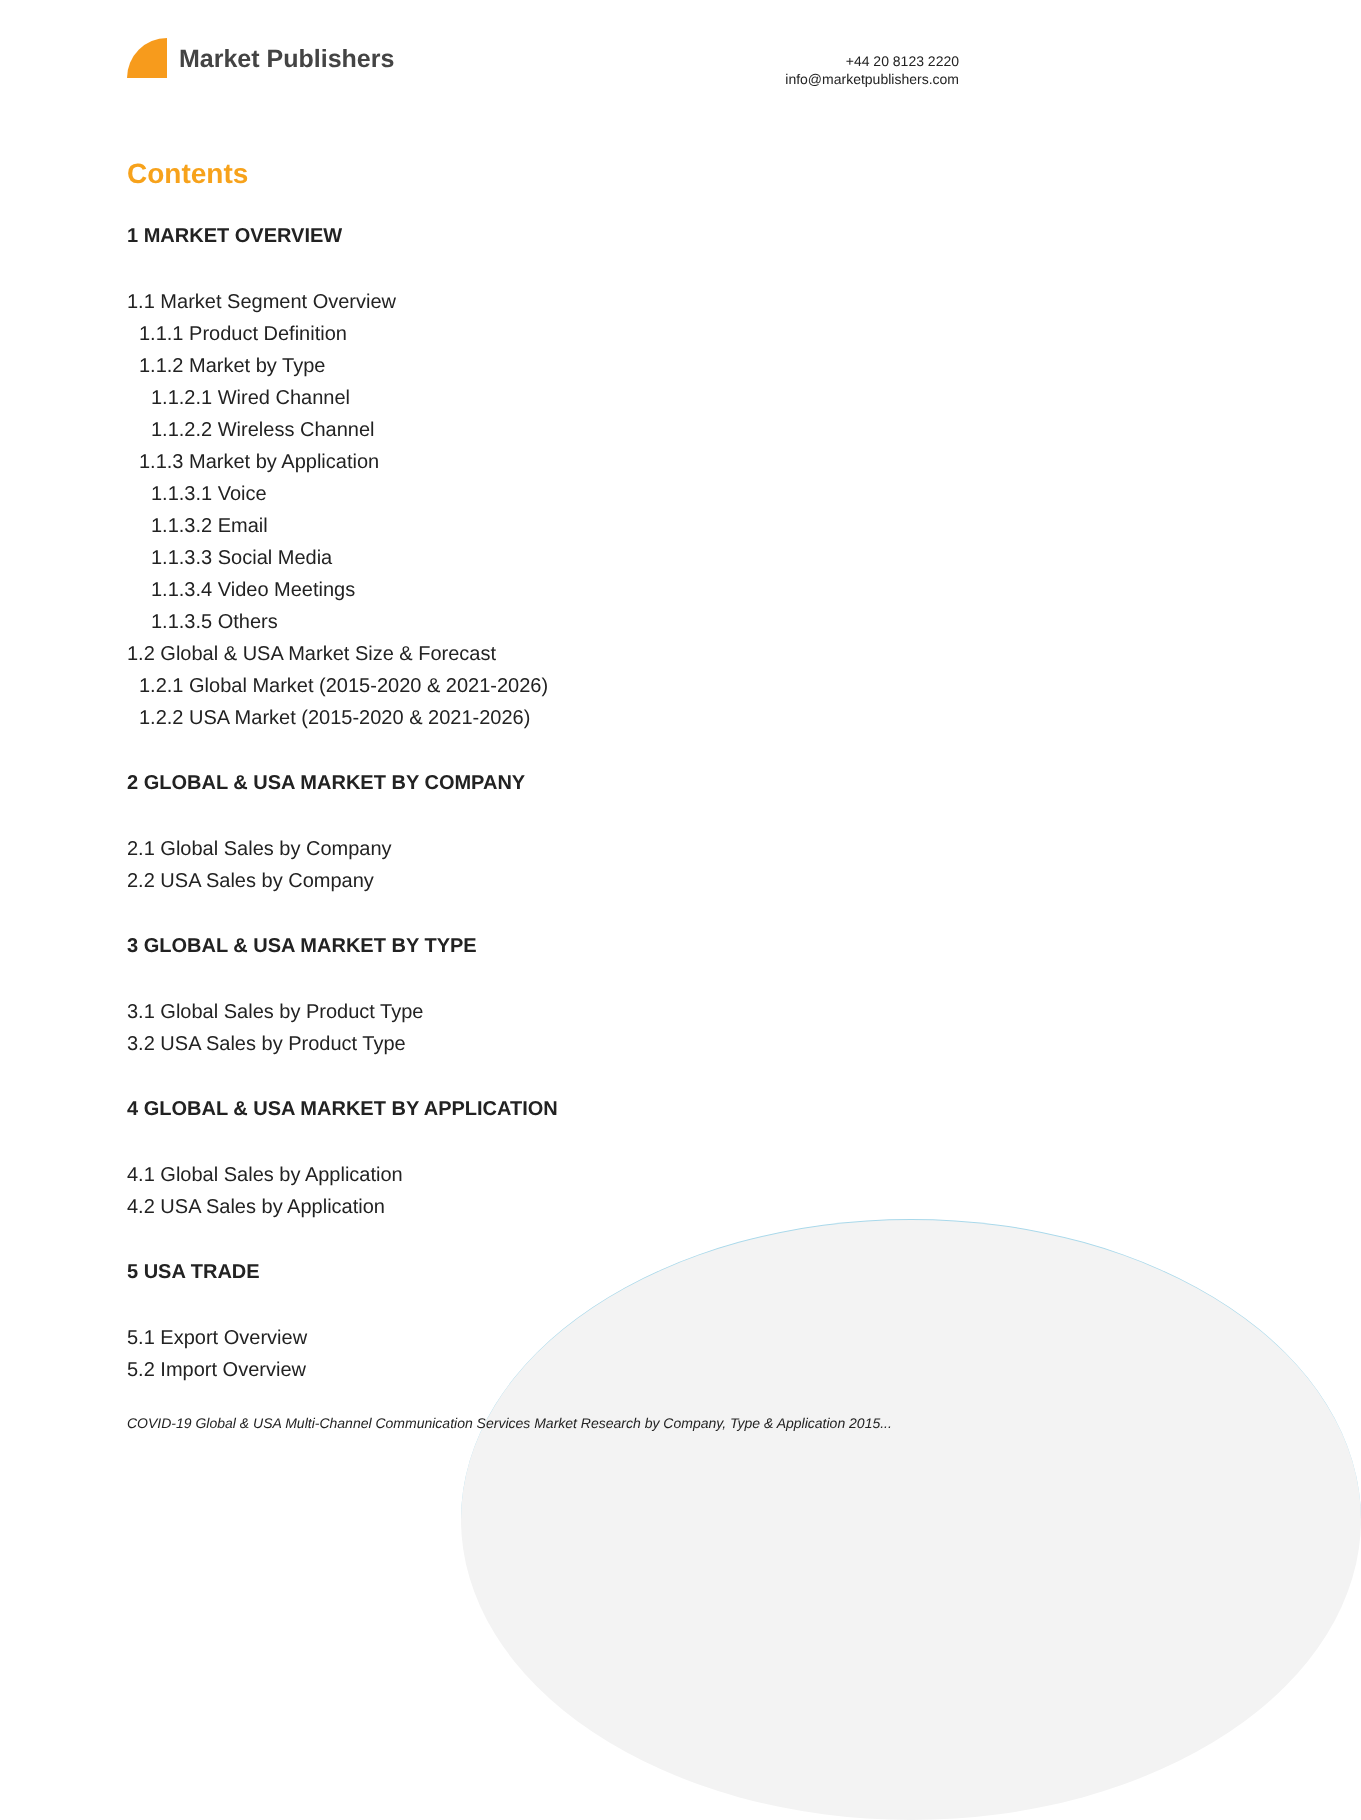Market Publishers
+44 20 8123 2220
info@marketpublishers.com
Contents
1 MARKET OVERVIEW
1.1 Market Segment Overview
1.1.1 Product Definition
1.1.2 Market by Type
1.1.2.1 Wired Channel
1.1.2.2 Wireless Channel
1.1.3 Market by Application
1.1.3.1 Voice
1.1.3.2 Email
1.1.3.3 Social Media
1.1.3.4 Video Meetings
1.1.3.5 Others
1.2 Global & USA Market Size & Forecast
1.2.1 Global Market (2015-2020 & 2021-2026)
1.2.2 USA Market (2015-2020 & 2021-2026)
2 GLOBAL & USA MARKET BY COMPANY
2.1 Global Sales by Company
2.2 USA Sales by Company
3 GLOBAL & USA MARKET BY TYPE
3.1 Global Sales by Product Type
3.2 USA Sales by Product Type
4 GLOBAL & USA MARKET BY APPLICATION
4.1 Global Sales by Application
4.2 USA Sales by Application
5 USA TRADE
5.1 Export Overview
5.2 Import Overview
COVID-19 Global & USA Multi-Channel Communication Services Market Research by Company, Type & Application 2015...